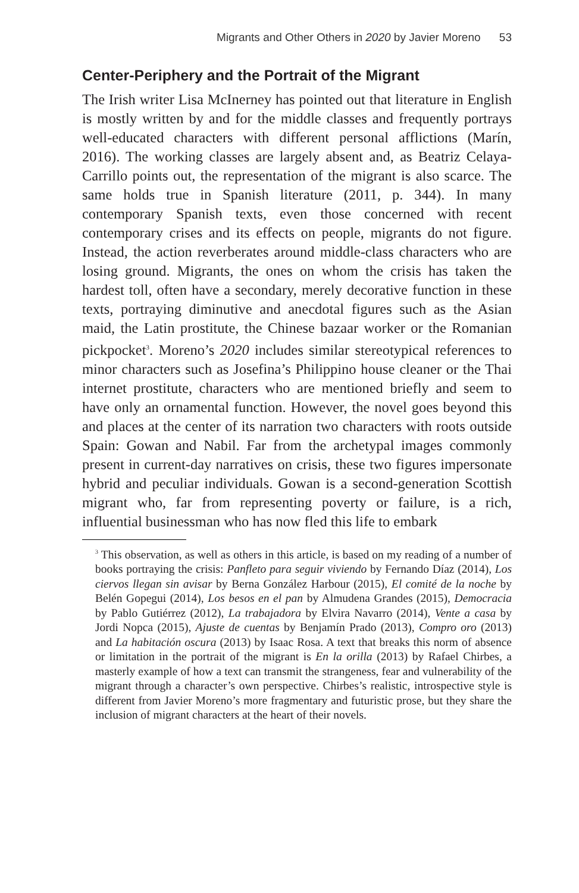Migrants and Other Others in 2020 by Javier Moreno 53
Center-Periphery and the Portrait of the Migrant
The Irish writer Lisa McInerney has pointed out that literature in English is mostly written by and for the middle classes and frequently portrays well-educated characters with different personal afflictions (Marín, 2016). The working classes are largely absent and, as Beatriz Celaya-Carrillo points out, the representation of the migrant is also scarce. The same holds true in Spanish literature (2011, p. 344). In many contemporary Spanish texts, even those concerned with recent contemporary crises and its effects on people, migrants do not figure. Instead, the action reverberates around middle-class characters who are losing ground. Migrants, the ones on whom the crisis has taken the hardest toll, often have a secondary, merely decorative function in these texts, portraying diminutive and anecdotal figures such as the Asian maid, the Latin prostitute, the Chinese bazaar worker or the Romanian pickpocket<sup>3</sup>. Moreno’s 2020 includes similar stereotypical references to minor characters such as Josefina’s Philippino house cleaner or the Thai internet prostitute, characters who are mentioned briefly and seem to have only an ornamental function. However, the novel goes beyond this and places at the center of its narration two characters with roots outside Spain: Gowan and Nabil. Far from the archetypal images commonly present in current-day narratives on crisis, these two figures impersonate hybrid and peculiar individuals. Gowan is a second-generation Scottish migrant who, far from representing poverty or failure, is a rich, influential businessman who has now fled this life to embark
<sup>3</sup> This observation, as well as others in this article, is based on my reading of a number of books portraying the crisis: Panfleto para seguir viviendo by Fernando Díaz (2014), Los ciervos llegan sin avisar by Berna González Harbour (2015), El comité de la noche by Belén Gopegui (2014), Los besos en el pan by Almudena Grandes (2015), Democracia by Pablo Gutiérrez (2012), La trabajadora by Elvira Navarro (2014), Vente a casa by Jordi Nopca (2015), Ajuste de cuentas by Benjamín Prado (2013), Compro oro (2013) and La habitación oscura (2013) by Isaac Rosa. A text that breaks this norm of absence or limitation in the portrait of the migrant is En la orilla (2013) by Rafael Chirbes, a masterly example of how a text can transmit the strangeness, fear and vulnerability of the migrant through a character’s own perspective. Chirbes’s realistic, introspective style is different from Javier Moreno’s more fragmentary and futuristic prose, but they share the inclusion of migrant characters at the heart of their novels.